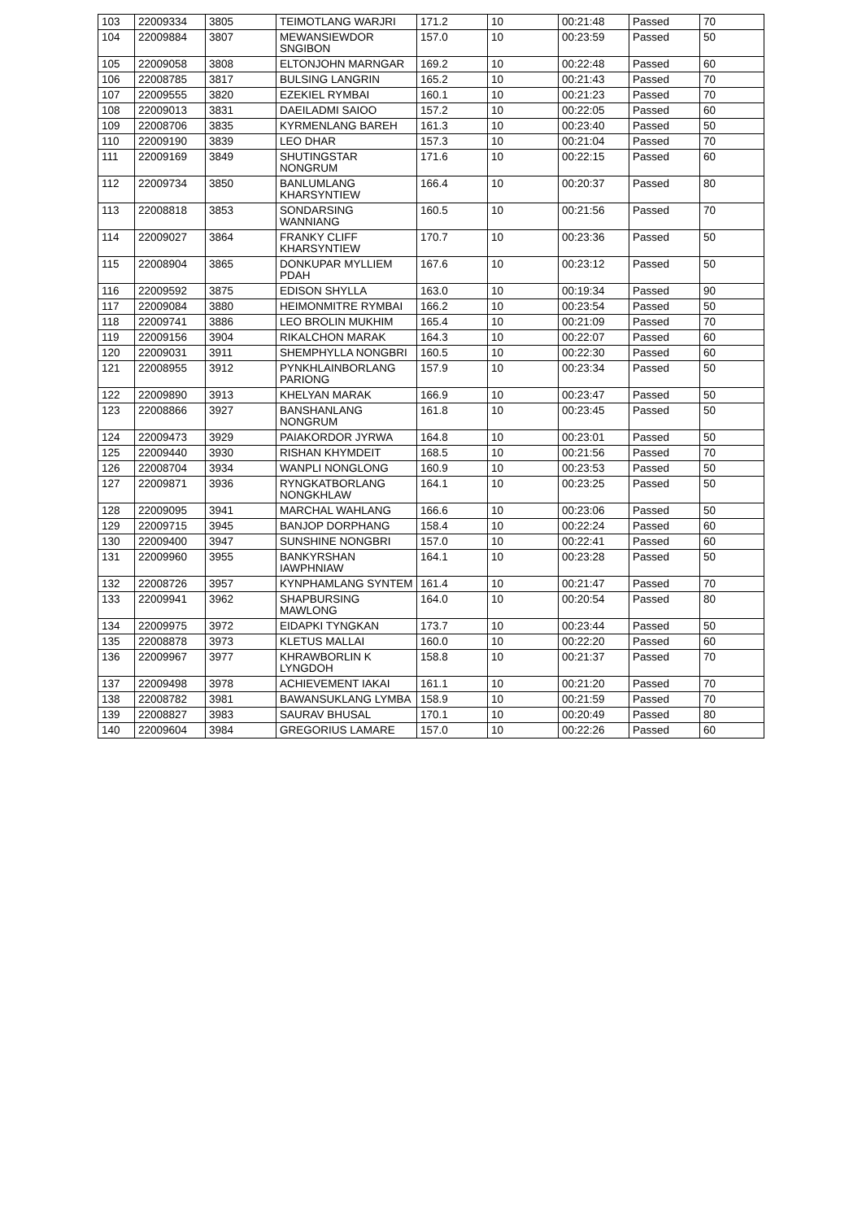| 103 | 22009334 | 3805 | TEIMOTLANG WARJRI | 171.2 | 10 | 00:21:48 | Passed | 70 |
| 104 | 22009884 | 3807 | MEWANSIEWDOR SNGIBON | 157.0 | 10 | 00:23:59 | Passed | 50 |
| 105 | 22009058 | 3808 | ELTONJOHN MARNGAR | 169.2 | 10 | 00:22:48 | Passed | 60 |
| 106 | 22008785 | 3817 | BULSING LANGRIN | 165.2 | 10 | 00:21:43 | Passed | 70 |
| 107 | 22009555 | 3820 | EZEKIEL RYMBAI | 160.1 | 10 | 00:21:23 | Passed | 70 |
| 108 | 22009013 | 3831 | DAEILADMI SAIOO | 157.2 | 10 | 00:22:05 | Passed | 60 |
| 109 | 22008706 | 3835 | KYRMENLANG BAREH | 161.3 | 10 | 00:23:40 | Passed | 50 |
| 110 | 22009190 | 3839 | LEO DHAR | 157.3 | 10 | 00:21:04 | Passed | 70 |
| 111 | 22009169 | 3849 | SHUTINGSTAR NONGRUM | 171.6 | 10 | 00:22:15 | Passed | 60 |
| 112 | 22009734 | 3850 | BANLUMLANG KHARSYNTIEW | 166.4 | 10 | 00:20:37 | Passed | 80 |
| 113 | 22008818 | 3853 | SONDARSING WANNIANG | 160.5 | 10 | 00:21:56 | Passed | 70 |
| 114 | 22009027 | 3864 | FRANKY CLIFF KHARSYNTIEW | 170.7 | 10 | 00:23:36 | Passed | 50 |
| 115 | 22008904 | 3865 | DONKUPAR MYLLIEM PDAH | 167.6 | 10 | 00:23:12 | Passed | 50 |
| 116 | 22009592 | 3875 | EDISON SHYLLA | 163.0 | 10 | 00:19:34 | Passed | 90 |
| 117 | 22009084 | 3880 | HEIMONMITRE RYMBAI | 166.2 | 10 | 00:23:54 | Passed | 50 |
| 118 | 22009741 | 3886 | LEO BROLIN MUKHIM | 165.4 | 10 | 00:21:09 | Passed | 70 |
| 119 | 22009156 | 3904 | RIKALCHON MARAK | 164.3 | 10 | 00:22:07 | Passed | 60 |
| 120 | 22009031 | 3911 | SHEMPHYLLA NONGBRI | 160.5 | 10 | 00:22:30 | Passed | 60 |
| 121 | 22008955 | 3912 | PYNKHLAINBORLANG PARIONG | 157.9 | 10 | 00:23:34 | Passed | 50 |
| 122 | 22009890 | 3913 | KHELYAN MARAK | 166.9 | 10 | 00:23:47 | Passed | 50 |
| 123 | 22008866 | 3927 | BANSHANLANG NONGRUM | 161.8 | 10 | 00:23:45 | Passed | 50 |
| 124 | 22009473 | 3929 | PAIAKORDOR JYRWA | 164.8 | 10 | 00:23:01 | Passed | 50 |
| 125 | 22009440 | 3930 | RISHAN KHYMDEIT | 168.5 | 10 | 00:21:56 | Passed | 70 |
| 126 | 22008704 | 3934 | WANPLI NONGLONG | 160.9 | 10 | 00:23:53 | Passed | 50 |
| 127 | 22009871 | 3936 | RYNGKATBORLANG NONGKHLAW | 164.1 | 10 | 00:23:25 | Passed | 50 |
| 128 | 22009095 | 3941 | MARCHAL WAHLANG | 166.6 | 10 | 00:23:06 | Passed | 50 |
| 129 | 22009715 | 3945 | BANJOP DORPHANG | 158.4 | 10 | 00:22:24 | Passed | 60 |
| 130 | 22009400 | 3947 | SUNSHINE NONGBRI | 157.0 | 10 | 00:22:41 | Passed | 60 |
| 131 | 22009960 | 3955 | BANKYRSHAN IAWPHNIAW | 164.1 | 10 | 00:23:28 | Passed | 50 |
| 132 | 22008726 | 3957 | KYNPHAMLANG SYNTEM | 161.4 | 10 | 00:21:47 | Passed | 70 |
| 133 | 22009941 | 3962 | SHAPBURSING MAWLONG | 164.0 | 10 | 00:20:54 | Passed | 80 |
| 134 | 22009975 | 3972 | EIDAPKI TYNGKAN | 173.7 | 10 | 00:23:44 | Passed | 50 |
| 135 | 22008878 | 3973 | KLETUS MALLAI | 160.0 | 10 | 00:22:20 | Passed | 60 |
| 136 | 22009967 | 3977 | KHRAWBORLIN K LYNGDOH | 158.8 | 10 | 00:21:37 | Passed | 70 |
| 137 | 22009498 | 3978 | ACHIEVEMENT IAKAI | 161.1 | 10 | 00:21:20 | Passed | 70 |
| 138 | 22008782 | 3981 | BAWANSUKLANG LYMBA | 158.9 | 10 | 00:21:59 | Passed | 70 |
| 139 | 22008827 | 3983 | SAURAV BHUSAL | 170.1 | 10 | 00:20:49 | Passed | 80 |
| 140 | 22009604 | 3984 | GREGORIUS LAMARE | 157.0 | 10 | 00:22:26 | Passed | 60 |